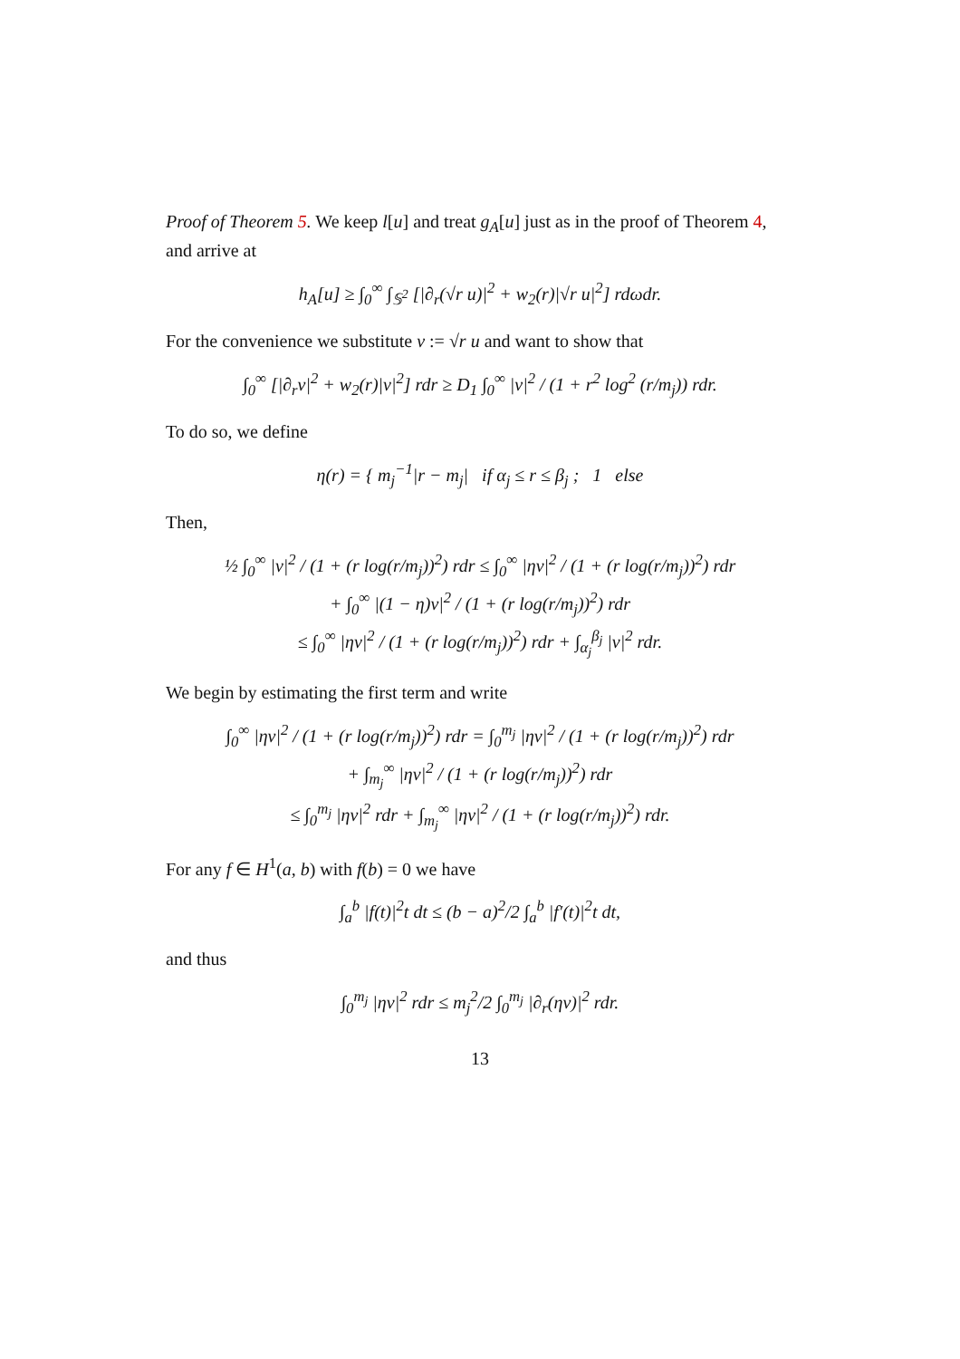Proof of Theorem 5. We keep l[u] and treat g<sub>A</sub>[u] just as in the proof of Theorem 4, and arrive at
h<sub>A</sub>[u] ≥ ∫<sub>0</sub><sup>∞</sup> ∫<sub>𝕊<sup>2</sup></sub> [|∂<sub>r</sub>(√r u)|<sup>2</sup> + w<sub>2</sub>(r)|√r u|<sup>2</sup>] rdωdr.
For the convenience we substitute v := √r u and want to show that
∫<sub>0</sub><sup>∞</sup> [|∂<sub>r</sub>v|<sup>2</sup> + w<sub>2</sub>(r)|v|<sup>2</sup>] rdr ≥ D<sub>1</sub> ∫<sub>0</sub><sup>∞</sup> |v|<sup>2</sup> / (1 + r<sup>2</sup> log<sup>2</sup> (r/m<sub>j</sub>)) rdr.
To do so, we define
η(r) = { m<sub>j</sub><sup>−1</sup>|r − m<sub>j</sub>| if α<sub>j</sub> ≤ r ≤ β<sub>j</sub> ; 1 else
Then,
½ ∫<sub>0</sub><sup>∞</sup> |v|<sup>2</sup> / (1 + (r log(r/m<sub>j</sub>))<sup>2</sup>) rdr ≤ ∫<sub>0</sub><sup>∞</sup> |ηv|<sup>2</sup> / (1 + (r log(r/m<sub>j</sub>))<sup>2</sup>) rdr
+ ∫<sub>0</sub><sup>∞</sup> |(1 − η)v|<sup>2</sup> / (1 + (r log(r/m<sub>j</sub>))<sup>2</sup>) rdr
≤ ∫<sub>0</sub><sup>∞</sup> |ηv|<sup>2</sup> / (1 + (r log(r/m<sub>j</sub>))<sup>2</sup>) rdr + ∫<sub>α<sub>j</sub></sub><sup>β<sub>j</sub></sup> |v|<sup>2</sup> rdr.
We begin by estimating the first term and write
∫<sub>0</sub><sup>∞</sup> |ηv|<sup>2</sup> / (1 + (r log(r/m<sub>j</sub>))<sup>2</sup>) rdr = ∫<sub>0</sub><sup>m<sub>j</sub></sup> |ηv|<sup>2</sup> / (1 + (r log(r/m<sub>j</sub>))<sup>2</sup>) rdr
+ ∫<sub>m<sub>j</sub></sub><sup>∞</sup> |ηv|<sup>2</sup> / (1 + (r log(r/m<sub>j</sub>))<sup>2</sup>) rdr
≤ ∫<sub>0</sub><sup>m<sub>j</sub></sup> |ηv|<sup>2</sup> rdr + ∫<sub>m<sub>j</sub></sub><sup>∞</sup> |ηv|<sup>2</sup> / (1 + (r log(r/m<sub>j</sub>))<sup>2</sup>) rdr.
For any f ∈ H<sup>1</sup>(a, b) with f(b) = 0 we have
∫<sub>a</sub><sup>b</sup> |f(t)|<sup>2</sup>t dt ≤ (b − a)<sup>2</sup>/2 ∫<sub>a</sub><sup>b</sup> |f′(t)|<sup>2</sup>t dt,
and thus
∫<sub>0</sub><sup>m<sub>j</sub></sup> |ηv|<sup>2</sup> rdr ≤ m<sub>j</sub><sup>2</sup>/2 ∫<sub>0</sub><sup>m<sub>j</sub></sup> |∂<sub>r</sub>(ηv)|<sup>2</sup> rdr.
13